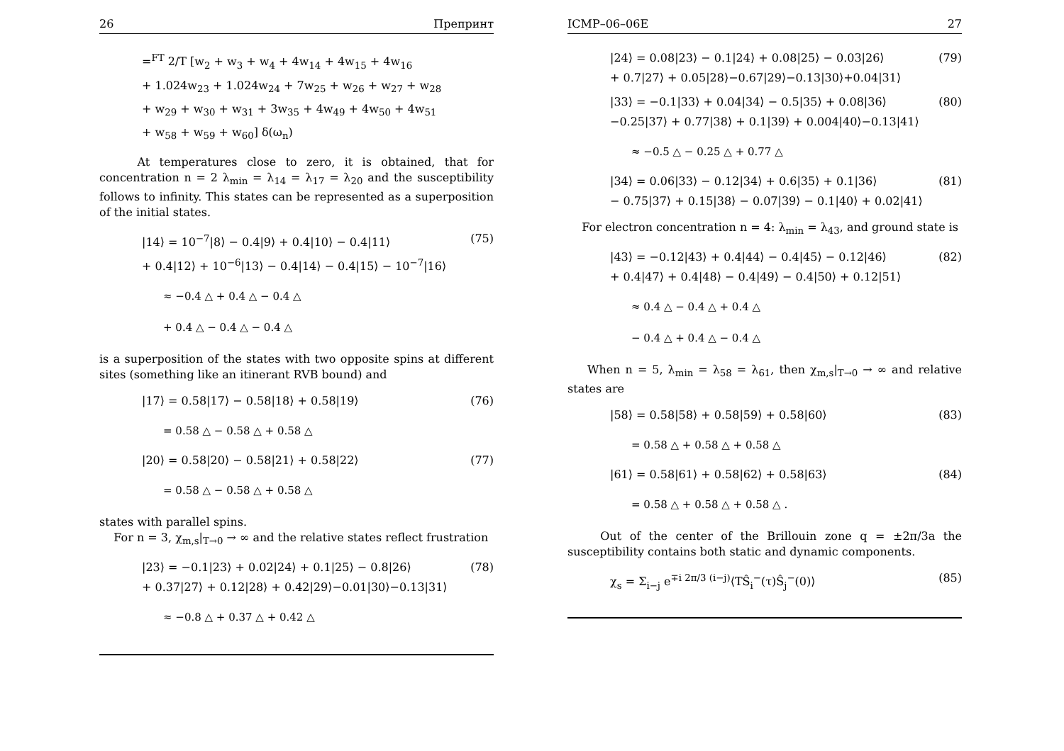26 Препринт
=<sup>FT</sup> 2/T [w<sub>2</sub> + w<sub>3</sub> + w<sub>4</sub> + 4w<sub>14</sub> + 4w<sub>15</sub> + 4w<sub>16</sub>
+ 1.024w<sub>23</sub> + 1.024w<sub>24</sub> + 7w<sub>25</sub> + w<sub>26</sub> + w<sub>27</sub> + w<sub>28</sub>
+ w<sub>29</sub> + w<sub>30</sub> + w<sub>31</sub> + 3w<sub>35</sub> + 4w<sub>49</sub> + 4w<sub>50</sub> + 4w<sub>51</sub>
+ w<sub>58</sub> + w<sub>59</sub> + w<sub>60</sub>] δ(ω<sub>n</sub>)
At temperatures close to zero, it is obtained, that for concentration n = 2 λ<sub>min</sub> = λ<sub>14</sub> = λ<sub>17</sub> = λ<sub>20</sub> and the susceptibility follows to infinity. This states can be represented as a superposition of the initial states.
|14⟩ = 10<sup>−7</sup>|8⟩ − 0.4|9⟩ + 0.4|10⟩ − 0.4|11⟩
+ 0.4|12⟩ + 10<sup>−6</sup>|13⟩ − 0.4|14⟩ − 0.4|15⟩ − 10<sup>−7</sup>|16⟩ (75)
≈ −0.4 △ + 0.4 △ − 0.4 △
+ 0.4 △ − 0.4 △ − 0.4 △
is a superposition of the states with two opposite spins at different sites (something like an itinerant RVB bound) and
|17⟩ = 0.58|17⟩ − 0.58|18⟩ + 0.58|19⟩ (76)
= 0.58 △ − 0.58 △ + 0.58 △
|20⟩ = 0.58|20⟩ − 0.58|21⟩ + 0.58|22⟩ (77)
= 0.58 △ − 0.58 △ + 0.58 △
states with parallel spins.
For n = 3, χ<sub>m,s</sub>|<sub>T→0</sub> → ∞ and the relative states reflect frustration
|23⟩ = −0.1|23⟩ + 0.02|24⟩ + 0.1|25⟩ − 0.8|26⟩
+ 0.37|27⟩ + 0.12|28⟩ + 0.42|29⟩−0.01|30⟩−0.13|31⟩ (78)
≈ −0.8 △ + 0.37 △ + 0.42 △
ICMP–06–06E 27
|24⟩ = 0.08|23⟩ − 0.1|24⟩ + 0.08|25⟩ − 0.03|26⟩
+ 0.7|27⟩ + 0.05|28⟩−0.67|29⟩−0.13|30⟩+0.04|31⟩ (79)
|33⟩ = −0.1|33⟩ + 0.04|34⟩ − 0.5|35⟩ + 0.08|36⟩
−0.25|37⟩ + 0.77|38⟩ + 0.1|39⟩ + 0.004|40⟩−0.13|41⟩ (80)
≈ −0.5 △ − 0.25 △ + 0.77 △
|34⟩ = 0.06|33⟩ − 0.12|34⟩ + 0.6|35⟩ + 0.1|36⟩
− 0.75|37⟩ + 0.15|38⟩ − 0.07|39⟩ − 0.1|40⟩ + 0.02|41⟩ (81)
For electron concentration n = 4: λ<sub>min</sub> = λ<sub>43</sub>, and ground state is
|43⟩ = −0.12|43⟩ + 0.4|44⟩ − 0.4|45⟩ − 0.12|46⟩
+ 0.4|47⟩ + 0.4|48⟩ − 0.4|49⟩ − 0.4|50⟩ + 0.12|51⟩ (82)
≈ 0.4 △ − 0.4 △ + 0.4 △
− 0.4 △ + 0.4 △ − 0.4 △
When n = 5, λ<sub>min</sub> = λ<sub>58</sub> = λ<sub>61</sub>, then χ<sub>m,s</sub>|<sub>T→0</sub> → ∞ and relative states are
|58⟩ = 0.58|58⟩ + 0.58|59⟩ + 0.58|60⟩ (83)
= 0.58 △ + 0.58 △ + 0.58 △
|61⟩ = 0.58|61⟩ + 0.58|62⟩ + 0.58|63⟩ (84)
= 0.58 △ + 0.58 △ + 0.58 △ .
Out of the center of the Brillouin zone q = ±2π/3a the susceptibility contains both static and dynamic components.
χ<sub>s</sub> = Σ<sub>i−j</sub> e<sup>∓i 2π/3 (i−j)</sup>⟨TŜ<sub>i</sub><sup>−</sup>(τ)Ŝ<sub>j</sub><sup>−</sup>(0)⟩ (85)